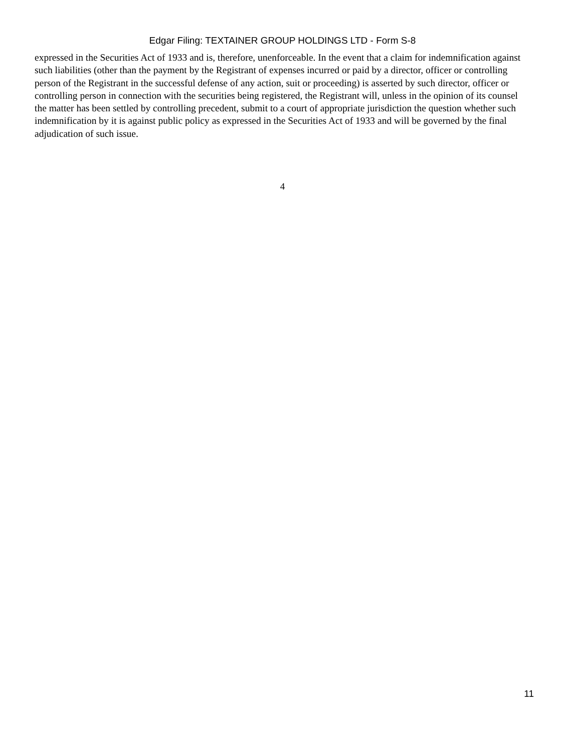Edgar Filing: TEXTAINER GROUP HOLDINGS LTD - Form S-8
expressed in the Securities Act of 1933 and is, therefore, unenforceable. In the event that a claim for indemnification against such liabilities (other than the payment by the Registrant of expenses incurred or paid by a director, officer or controlling person of the Registrant in the successful defense of any action, suit or proceeding) is asserted by such director, officer or controlling person in connection with the securities being registered, the Registrant will, unless in the opinion of its counsel the matter has been settled by controlling precedent, submit to a court of appropriate jurisdiction the question whether such indemnification by it is against public policy as expressed in the Securities Act of 1933 and will be governed by the final adjudication of such issue.
4
11